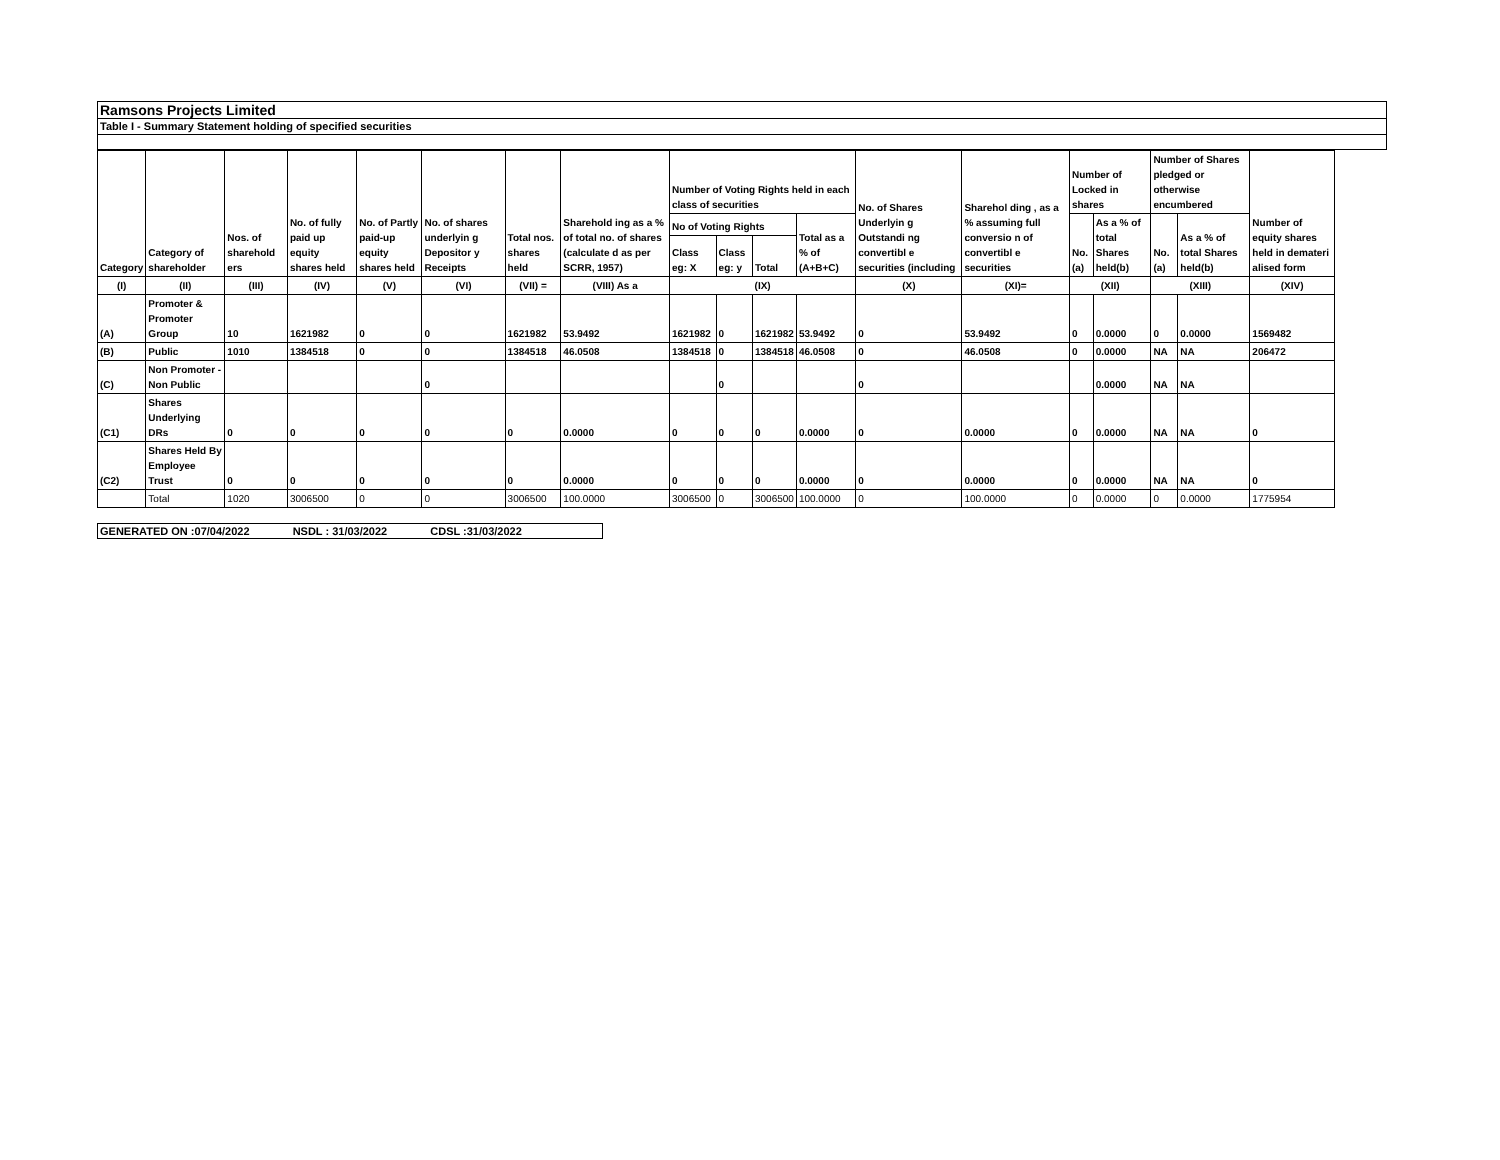Ramsons Projects Limited
Table I - Summary Statement holding of specified securities
| Category | Category of shareholder | Nos. of sharehold ers | No. of fully paid up equity shares held | No. of Partly paid-up equity shares held | No. of shares underlyin g Depositor y Receipts | Total nos. shares held | Sharehold ing as a % of total no. of shares (calculate d as per SCRR, 1957) | Number of Voting Rights held in each class of securities | | | | No. of Shares Underlyin g Outstandi ng convertibl e securities (including | Sharehol ding , as a % assuming full conversio n of convertibl e securities | Number of Locked in shares | | Number of Shares pledged or otherwise encumbered | | Number of equity shares held in demateri alised form |
| --- | --- | --- | --- | --- | --- | --- | --- | --- | --- | --- | --- | --- | --- | --- | --- | --- | --- | --- |
| | | | | | | | | No of Voting Rights | | | Total as a % of (A+B+C) | | | No. (a) | As a % of total Shares held(b) | No. (a) | As a % of total Shares held(b) | |
| | | | | | | | | Class eg: X | Class eg: y | Total | | | | | | | | |
| (I) | (II) | (III) | (IV) | (V) | (VI) | (VII) = | (VIII) As a | (IX) | | | | (X) | (XI)= | (XII) | | (XIII) | | (XIV) |
| (A) | Promoter & Promoter Group | 10 | 1621982 | 0 | 0 | 1621982 | 53.9492 | 1621982 | 0 | 1621982 | 53.9492 | 0 | 53.9492 | 0 | 0.0000 | 0 | 0.0000 | 1569482 |
| (B) | Public | 1010 | 1384518 | 0 | 0 | 1384518 | 46.0508 | 1384518 | 0 | 1384518 | 46.0508 | 0 | 46.0508 | 0 | 0.0000 | NA | NA | 206472 |
| (C) | Non Promoter - Non Public | | | | 0 | | | | 0 | | | 0 | | | 0.0000 | NA | NA | |
| (C1) | Shares Underlying DRs | 0 | 0 | 0 | 0 | 0 | 0.0000 | 0 | 0 | 0 | 0.0000 | 0 | 0.0000 | 0 | 0.0000 | NA | NA | 0 |
| (C2) | Shares Held By Employee Trust | 0 | 0 | 0 | 0 | 0 | 0.0000 | 0 | 0 | 0 | 0.0000 | 0 | 0.0000 | 0 | 0.0000 | NA | NA | 0 |
| | Total | 1020 | 3006500 | 0 | 0 | 3006500 | 100.0000 | 3006500 | 0 | 3006500 | 100.0000 | 0 | 100.0000 | 0 | 0.0000 | 0 | 0.0000 | 1775954 |
GENERATED ON :07/04/2022 NSDL : 31/03/2022 CDSL :31/03/2022